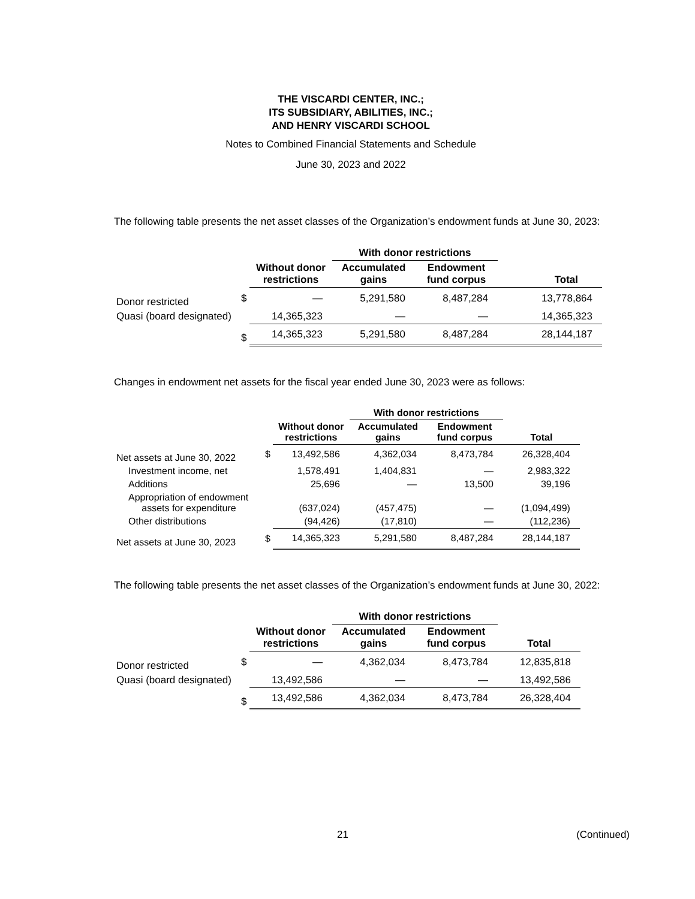THE VISCARDI CENTER, INC.;
ITS SUBSIDIARY, ABILITIES, INC.;
AND HENRY VISCARDI SCHOOL
Notes to Combined Financial Statements and Schedule
June 30, 2023 and 2022
The following table presents the net asset classes of the Organization’s endowment funds at June 30, 2023:
| | | | With donor restrictions | | |
| --- | --- | --- | --- | --- | --- |
| | | Without donor restrictions | Accumulated gains | Endowment fund corpus | Total |
| Donor restricted | $ | — | 5,291,580 | 8,487,284 | 13,778,864 |
| Quasi (board designated) | | 14,365,323 | — | — | 14,365,323 |
| | $ | 14,365,323 | 5,291,580 | 8,487,284 | 28,144,187 |
Changes in endowment net assets for the fiscal year ended June 30, 2023 were as follows:
| | | | With donor restrictions | | |
| --- | --- | --- | --- | --- | --- |
| | | Without donor restrictions | Accumulated gains | Endowment fund corpus | Total |
| Net assets at June 30, 2022 | $ | 13,492,586 | 4,362,034 | 8,473,784 | 26,328,404 |
| Investment income, net | | 1,578,491 | 1,404,831 | — | 2,983,322 |
| Additions | | 25,696 | — | 13,500 | 39,196 |
| Appropriation of endowment assets for expenditure | | (637,024) | (457,475) | — | (1,094,499) |
| Other distributions | | (94,426) | (17,810) | — | (112,236) |
| Net assets at June 30, 2023 | $ | 14,365,323 | 5,291,580 | 8,487,284 | 28,144,187 |
The following table presents the net asset classes of the Organization’s endowment funds at June 30, 2022:
| | | | With donor restrictions | | |
| --- | --- | --- | --- | --- | --- |
| | | Without donor restrictions | Accumulated gains | Endowment fund corpus | Total |
| Donor restricted | $ | — | 4,362,034 | 8,473,784 | 12,835,818 |
| Quasi (board designated) | | 13,492,586 | — | — | 13,492,586 |
| | $ | 13,492,586 | 4,362,034 | 8,473,784 | 26,328,404 |
21 (Continued)